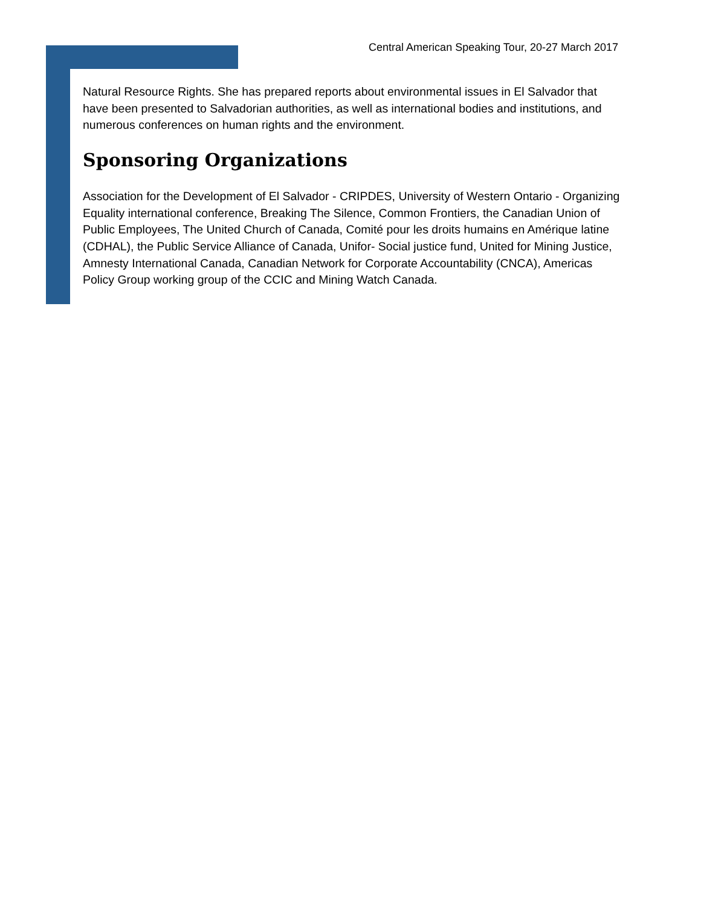Central American Speaking Tour, 20-27 March 2017
Natural Resource Rights. She has prepared reports about environmental issues in El Salvador that have been presented to Salvadorian authorities, as well as international bodies and institutions, and numerous conferences on human rights and the environment.
Sponsoring Organizations
Association for the Development of El Salvador - CRIPDES, University of Western Ontario - Organizing Equality international conference, Breaking The Silence, Common Frontiers, the Canadian Union of Public Employees, The United Church of Canada, Comité pour les droits humains en Amérique latine (CDHAL), the Public Service Alliance of Canada, Unifor- Social justice fund, United for Mining Justice, Amnesty International Canada, Canadian Network for Corporate Accountability (CNCA), Americas Policy Group working group of the CCIC and Mining Watch Canada.